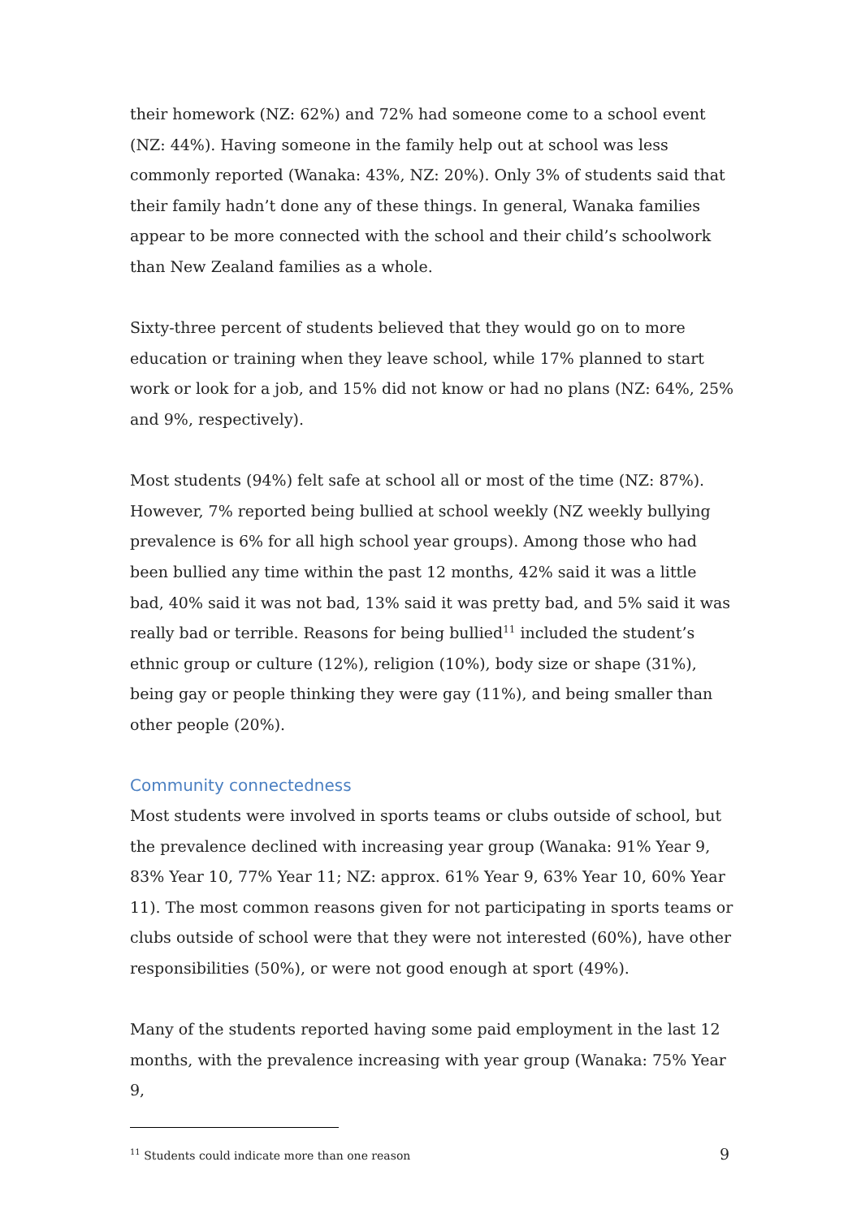their homework (NZ: 62%) and 72% had someone come to a school event (NZ: 44%). Having someone in the family help out at school was less commonly reported (Wanaka: 43%, NZ: 20%). Only 3% of students said that their family hadn’t done any of these things. In general, Wanaka families appear to be more connected with the school and their child’s schoolwork than New Zealand families as a whole.
Sixty-three percent of students believed that they would go on to more education or training when they leave school, while 17% planned to start work or look for a job, and 15% did not know or had no plans (NZ: 64%, 25% and 9%, respectively).
Most students (94%) felt safe at school all or most of the time (NZ: 87%). However, 7% reported being bullied at school weekly (NZ weekly bullying prevalence is 6% for all high school year groups). Among those who had been bullied any time within the past 12 months, 42% said it was a little bad, 40% said it was not bad, 13% said it was pretty bad, and 5% said it was really bad or terrible. Reasons for being bullied<sup>11</sup> included the student’s ethnic group or culture (12%), religion (10%), body size or shape (31%), being gay or people thinking they were gay (11%), and being smaller than other people (20%).
Community connectedness
Most students were involved in sports teams or clubs outside of school, but the prevalence declined with increasing year group (Wanaka: 91% Year 9, 83% Year 10, 77% Year 11; NZ: approx. 61% Year 9, 63% Year 10, 60% Year 11). The most common reasons given for not participating in sports teams or clubs outside of school were that they were not interested (60%), have other responsibilities (50%), or were not good enough at sport (49%).
Many of the students reported having some paid employment in the last 12 months, with the prevalence increasing with year group (Wanaka: 75% Year 9,
<sup>11</sup> Students could indicate more than one reason
9